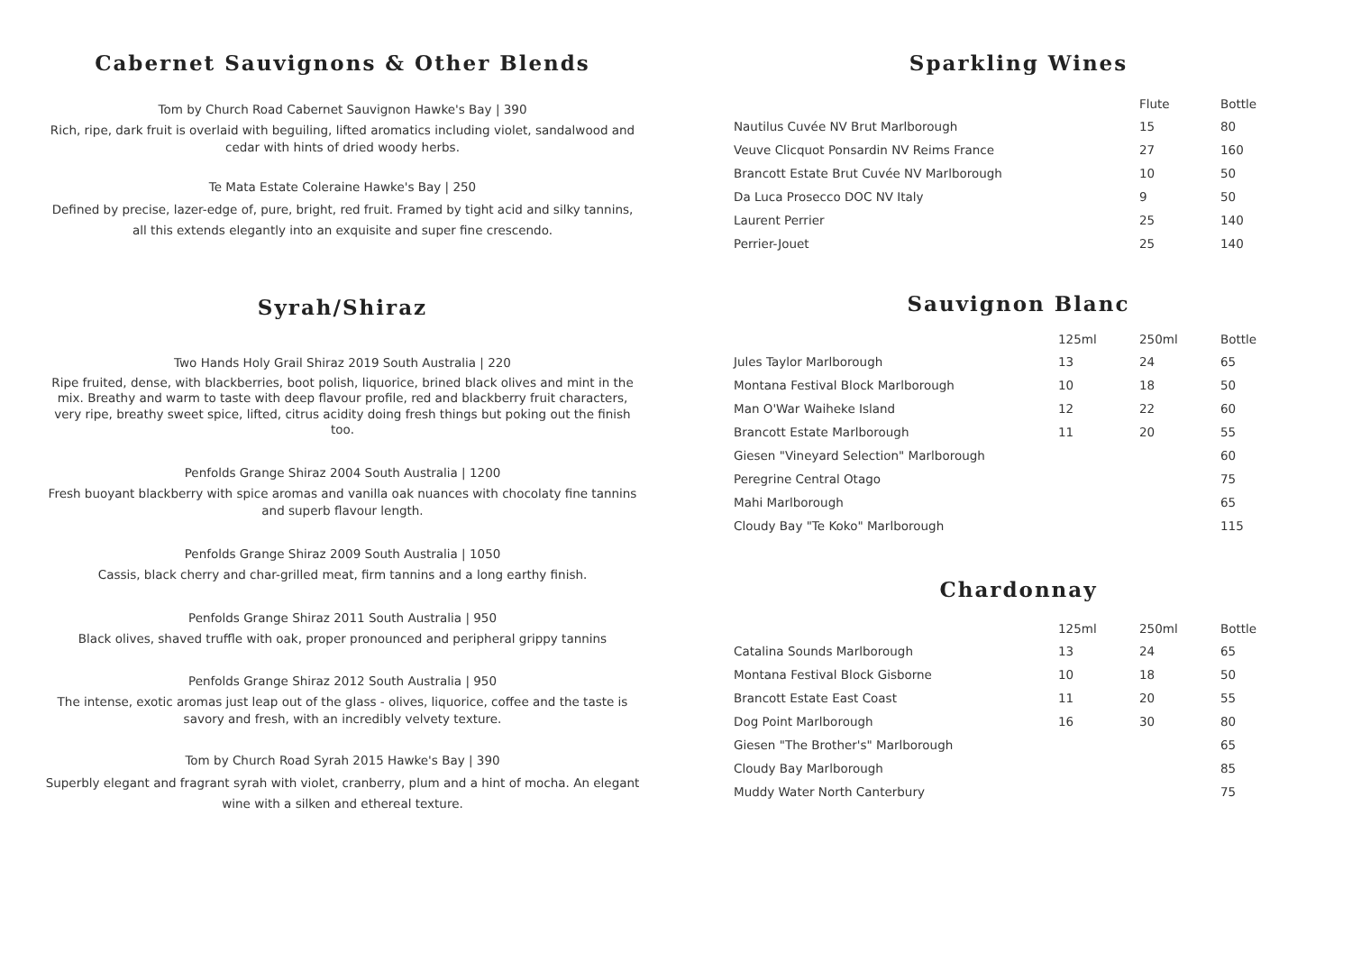Cabernet Sauvignons & Other Blends
Tom by Church Road Cabernet Sauvignon Hawke's Bay | 390
Rich, ripe, dark fruit is overlaid with beguiling, lifted aromatics including violet, sandalwood and cedar with hints of dried woody herbs.
Te Mata Estate Coleraine Hawke's Bay | 250
Defined by precise, lazer-edge of, pure, bright, red fruit. Framed by tight acid and silky tannins, all this extends elegantly into an exquisite and super fine crescendo.
Syrah/Shiraz
Two Hands Holy Grail Shiraz 2019 South Australia | 220
Ripe fruited, dense, with blackberries, boot polish, liquorice, brined black olives and mint in the mix. Breathy and warm to taste with deep flavour profile, red and blackberry fruit characters, very ripe, breathy sweet spice, lifted, citrus acidity doing fresh things but poking out the finish too.
Penfolds Grange Shiraz 2004 South Australia | 1200
Fresh buoyant blackberry with spice aromas and vanilla oak nuances with chocolaty fine tannins and superb flavour length.
Penfolds Grange Shiraz 2009 South Australia | 1050
Cassis, black cherry and char-grilled meat, firm tannins and a long earthy finish.
Penfolds Grange Shiraz 2011 South Australia | 950
Black olives, shaved truffle with oak, proper pronounced and peripheral grippy tannins
Penfolds Grange Shiraz 2012 South Australia | 950
The intense, exotic aromas just leap out of the glass - olives, liquorice, coffee and the taste is savory and fresh, with an incredibly velvety texture.
Tom by Church Road Syrah 2015 Hawke's Bay | 390
Superbly elegant and fragrant syrah with violet, cranberry, plum and a hint of mocha. An elegant wine with a silken and ethereal texture.
Sparkling Wines
| | | Flute | Bottle |
| --- | --- | --- | --- |
| Nautilus Cuvée NV Brut Marlborough | | 15 | 80 |
| Veuve Clicquot Ponsardin NV Reims France | | 27 | 160 |
| Brancott Estate Brut Cuvée NV Marlborough | | 10 | 50 |
| Da Luca Prosecco DOC NV Italy | | 9 | 50 |
| Laurent Perrier | | 25 | 140 |
| Perrier-Jouet | | 25 | 140 |
Sauvignon Blanc
| | 125ml | 250ml | Bottle |
| --- | --- | --- | --- |
| Jules Taylor Marlborough | 13 | 24 | 65 |
| Montana Festival Block Marlborough | 10 | 18 | 50 |
| Man O'War Waiheke Island | 12 | 22 | 60 |
| Brancott Estate Marlborough | 11 | 20 | 55 |
| Giesen "Vineyard Selection" Marlborough | | | 60 |
| Peregrine Central Otago | | | 75 |
| Mahi Marlborough | | | 65 |
| Cloudy Bay "Te Koko" Marlborough | | | 115 |
Chardonnay
| | 125ml | 250ml | Bottle |
| --- | --- | --- | --- |
| Catalina Sounds Marlborough | 13 | 24 | 65 |
| Montana Festival Block Gisborne | 10 | 18 | 50 |
| Brancott Estate East Coast | 11 | 20 | 55 |
| Dog Point Marlborough | 16 | 30 | 80 |
| Giesen "The Brother's" Marlborough | | | 65 |
| Cloudy Bay Marlborough | | | 85 |
| Muddy Water North Canterbury | | | 75 |